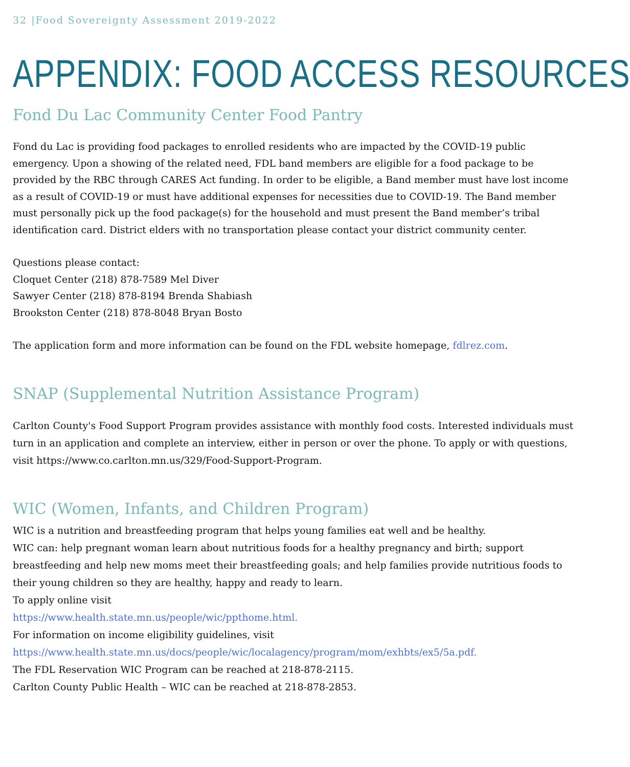32 |Food Sovereignty Assessment 2019-2022
APPENDIX: FOOD ACCESS RESOURCES
Fond Du Lac Community Center Food Pantry
Fond du Lac is providing food packages to enrolled residents who are impacted by the COVID-19 public emergency. Upon a showing of the related need, FDL band members are eligible for a food package to be provided by the RBC through CARES Act funding. In order to be eligible, a Band member must have lost income as a result of COVID-19 or must have additional expenses for necessities due to COVID-19. The Band member must personally pick up the food package(s) for the household and must present the Band member’s tribal identification card. District elders with no transportation please contact your district community center.
Questions please contact:
Cloquet Center (218) 878-7589 Mel Diver
Sawyer Center (218) 878-8194 Brenda Shabiash
Brookston Center (218) 878-8048 Bryan Bosto
The application form and more information can be found on the FDL website homepage, fdlrez.com.
SNAP (Supplemental Nutrition Assistance Program)
Carlton County's Food Support Program provides assistance with monthly food costs. Interested individuals must turn in an application and complete an interview, either in person or over the phone. To apply or with questions, visit https://www.co.carlton.mn.us/329/Food-Support-Program.
WIC (Women, Infants, and Children Program)
WIC is a nutrition and breastfeeding program that helps young families eat well and be healthy.
WIC can: help pregnant woman learn about nutritious foods for a healthy pregnancy and birth; support breastfeeding and help new moms meet their breastfeeding goals; and help families provide nutritious foods to their young children so they are healthy, happy and ready to learn.
To apply online visit
https://www.health.state.mn.us/people/wic/ppthome.html.
For information on income eligibility guidelines, visit
https://www.health.state.mn.us/docs/people/wic/localagency/program/mom/exhbts/ex5/5a.pdf.
The FDL Reservation WIC Program can be reached at 218-878-2115.
Carlton County Public Health – WIC can be reached at 218-878-2853.